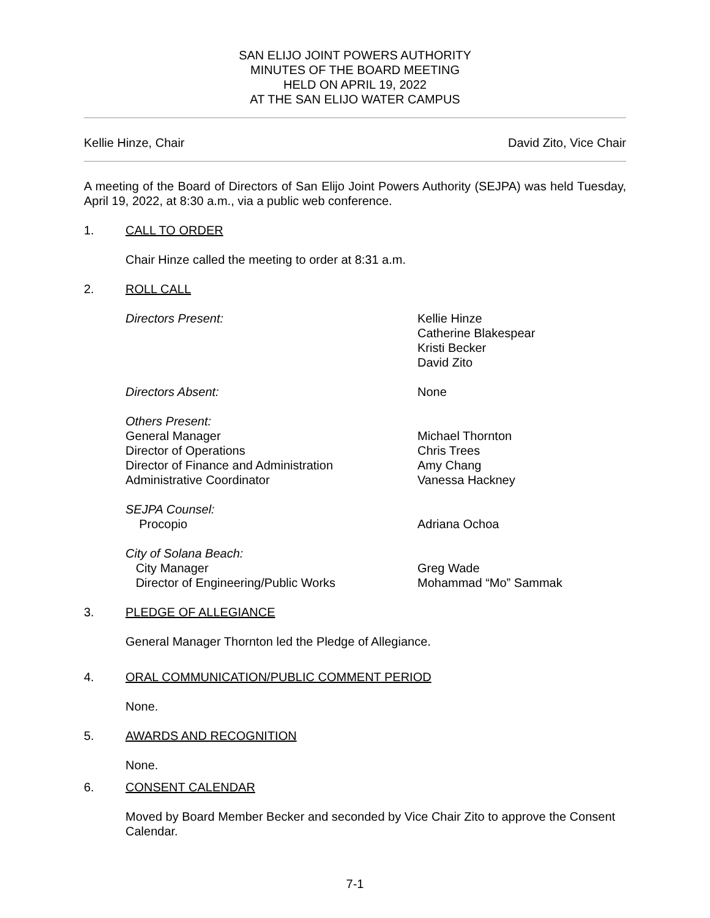SAN ELIJO JOINT POWERS AUTHORITY
MINUTES OF THE BOARD MEETING
HELD ON APRIL 19, 2022
AT THE SAN ELIJO WATER CAMPUS
Kellie Hinze, Chair David Zito, Vice Chair
A meeting of the Board of Directors of San Elijo Joint Powers Authority (SEJPA) was held Tuesday, April 19, 2022, at 8:30 a.m., via a public web conference.
1. CALL TO ORDER
Chair Hinze called the meeting to order at 8:31 a.m.
2. ROLL CALL
Directors Present:
Kellie Hinze
Catherine Blakespear
Kristi Becker
David Zito
Directors Absent:
None
Others Present:
General Manager
Director of Operations
Director of Finance and Administration
Administrative Coordinator
Michael Thornton
Chris Trees
Amy Chang
Vanessa Hackney
SEJPA Counsel:
Procopio
Adriana Ochoa
City of Solana Beach:
City Manager
Director of Engineering/Public Works
Greg Wade
Mohammad “Mo” Sammak
3. PLEDGE OF ALLEGIANCE
General Manager Thornton led the Pledge of Allegiance.
4. ORAL COMMUNICATION/PUBLIC COMMENT PERIOD
None.
5. AWARDS AND RECOGNITION
None.
6. CONSENT CALENDAR
Moved by Board Member Becker and seconded by Vice Chair Zito to approve the Consent Calendar.
7-1